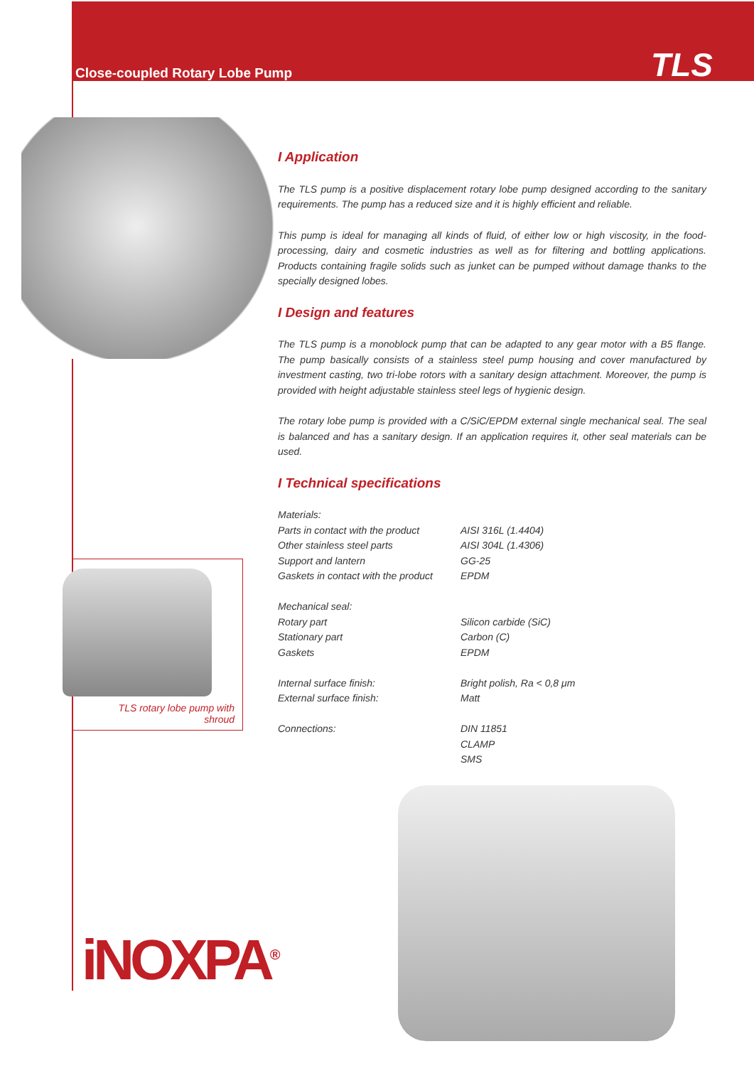Close-coupled Rotary Lobe Pump
TLS
I Application
The TLS pump is a positive displacement rotary lobe pump designed according to the sanitary requirements. The pump has a reduced size and it is highly efficient and reliable.
This pump is ideal for managing all kinds of fluid, of either low or high viscosity, in the food-processing, dairy and cosmetic industries as well as for filtering and bottling applications. Products containing fragile solids such as junket can be pumped without damage thanks to the specially designed lobes.
I Design and features
The TLS pump is a monoblock pump that can be adapted to any gear motor with a B5 flange. The pump basically consists of a stainless steel pump housing and cover manufactured by investment casting, two tri-lobe rotors with a sanitary design attachment. Moreover, the pump is provided with height adjustable stainless steel legs of hygienic design.
The rotary lobe pump is provided with a C/SiC/EPDM external single mechanical seal. The seal is balanced and has a sanitary design. If an application requires it, other seal materials can be used.
I Technical specifications
| Materials: | |
| Parts in contact with the product | AISI 316L (1.4404) |
| Other stainless steel parts | AISI 304L (1.4306) |
| Support and lantern | GG-25 |
| Gaskets in contact with the product | EPDM |
| Mechanical seal: | |
| Rotary part | Silicon carbide (SiC) |
| Stationary part | Carbon (C) |
| Gaskets | EPDM |
| Internal surface finish: | Bright polish, Ra < 0,8 μm |
| External surface finish: | Matt |
| Connections: | DIN 11851 |
| | CLAMP |
| | SMS |
TLS rotary lobe pump with shroud
iNOXPA<sup>®</sup>